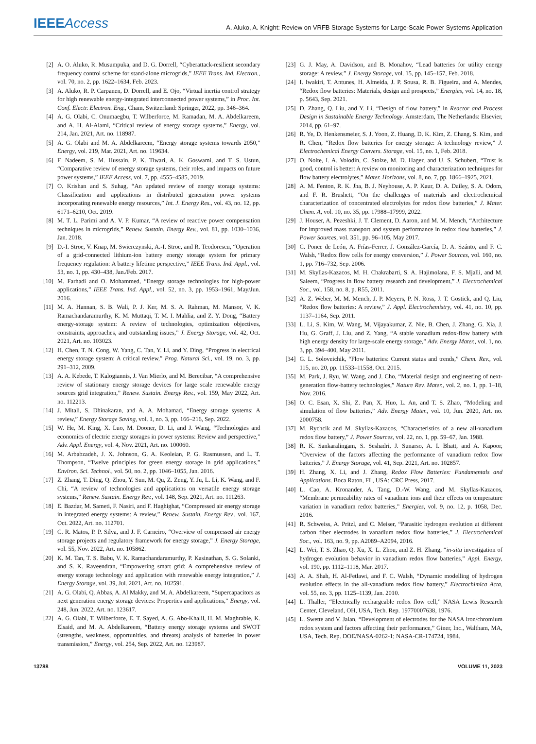IEEEAccess
A. Aluko, A. Knight: Review on VRFB Storage Systems for Large-Scale Power Systems Application
[2] A. O. Aluko, R. Musumpuka, and D. G. Dorrell, “Cyberattack-resilient secondary frequency control scheme for stand-alone microgrids,” IEEE Trans. Ind. Electron., vol. 70, no. 2, pp. 1622–1634, Feb. 2023.
[3] A. Aluko, R. P. Carpanen, D. Dorrell, and E. Ojo, “Virtual inertia control strategy for high renewable energy-integrated interconnected power systems,” in Proc. Int. Conf. Electr. Electron. Eng., Cham, Switzerland: Springer, 2022, pp. 346–364.
[4] A. G. Olabi, C. Onumaegbu, T. Wilberforce, M. Ramadan, M. A. Abdelkareem, and A. H. Al-Alami, “Critical review of energy storage systems,” Energy, vol. 214, Jan. 2021, Art. no. 118987.
[5] A. G. Olabi and M. A. Abdelkareem, “Energy storage systems towards 2050,” Energy, vol. 219, Mar. 2021, Art. no. 119634.
[6] F. Nadeem, S. M. Hussain, P. K. Tiwari, A. K. Goswami, and T. S. Ustun, “Comparative review of energy storage systems, their roles, and impacts on future power systems,” IEEE Access, vol. 7, pp. 4555–4585, 2019.
[7] O. Krishan and S. Suhag, “An updated review of energy storage systems: Classification and applications in distributed generation power systems incorporating renewable energy resources,” Int. J. Energy Res., vol. 43, no. 12, pp. 6171–6210, Oct. 2019.
[8] M. T. L. Parimi and A. V. P. Kumar, “A review of reactive power compensation techniques in microgrids,” Renew. Sustain. Energy Rev., vol. 81, pp. 1030–1036, Jan. 2018.
[9] D.-I. Stroe, V. Knap, M. Swierczynski, A.-I. Stroe, and R. Teodorescu, “Operation of a grid-connected lithium-ion battery energy storage system for primary frequency regulation: A battery lifetime perspective,” IEEE Trans. Ind. Appl., vol. 53, no. 1, pp. 430–438, Jan./Feb. 2017.
[10] M. Farhadi and O. Mohammed, “Energy storage technologies for high-power applications,” IEEE Trans. Ind. Appl., vol. 52, no. 3, pp. 1953–1961, May/Jun. 2016.
[11] M. A. Hannan, S. B. Wali, P. J. Ker, M. S. A. Rahman, M. Mansor, V. K. Ramachandaramurthy, K. M. Muttaqi, T. M. I. Mahlia, and Z. Y. Dong, “Battery energy-storage system: A review of technologies, optimization objectives, constraints, approaches, and outstanding issues,” J. Energy Storage, vol. 42, Oct. 2021, Art. no. 103023.
[12] H. Chen, T. N. Cong, W. Yang, C. Tan, Y. Li, and Y. Ding, “Progress in electrical energy storage system: A critical review,” Prog. Natural Sci., vol. 19, no. 3, pp. 291–312, 2009.
[13] A. A. Kebede, T. Kalogiannis, J. Van Mierlo, and M. Berecibar, “A comprehensive review of stationary energy storage devices for large scale renewable energy sources grid integration,” Renew. Sustain. Energy Rev., vol. 159, May 2022, Art. no. 112213.
[14] J. Mitali, S. Dhinakaran, and A. A. Mohamad, “Energy storage systems: A review,” Energy Storage Saving, vol. 1, no. 3, pp. 166–216, Sep. 2022.
[15] W. He, M. King, X. Luo, M. Dooner, D. Li, and J. Wang, “Technologies and economics of electric energy storages in power systems: Review and perspective,” Adv. Appl. Energy, vol. 4, Nov. 2021, Art. no. 100060.
[16] M. Arbabzadeh, J. X. Johnson, G. A. Keoleian, P. G. Rasmussen, and L. T. Thompson, “Twelve principles for green energy storage in grid applications,” Environ. Sci. Technol., vol. 50, no. 2, pp. 1046–1055, Jan. 2016.
[17] Z. Zhang, T. Ding, Q. Zhou, Y. Sun, M. Qu, Z. Zeng, Y. Ju, L. Li, K. Wang, and F. Chi, “A review of technologies and applications on versatile energy storage systems,” Renew. Sustain. Energy Rev., vol. 148, Sep. 2021, Art. no. 111263.
[18] E. Bazdar, M. Sameti, F. Nasiri, and F. Haghighat, “Compressed air energy storage in integrated energy systems: A review,” Renew. Sustain. Energy Rev., vol. 167, Oct. 2022, Art. no. 112701.
[19] C. R. Matos, P. P. Silva, and J. F. Carneiro, “Overview of compressed air energy storage projects and regulatory framework for energy storage,” J. Energy Storage, vol. 55, Nov. 2022, Art. no. 105862.
[20] K. M. Tan, T. S. Babu, V. K. Ramachandaramurthy, P. Kasinathan, S. G. Solanki, and S. K. Raveendran, “Empowering smart grid: A comprehensive review of energy storage technology and application with renewable energy integration,” J. Energy Storage, vol. 39, Jul. 2021, Art. no. 102591.
[21] A. G. Olabi, Q. Abbas, A. Al Makky, and M. A. Abdelkareem, “Supercapacitors as next generation energy storage devices: Properties and applications,” Energy, vol. 248, Jun. 2022, Art. no. 123617.
[22] A. G. Olabi, T. Wilberforce, E. T. Sayed, A. G. Abo-Khalil, H. M. Maghrabie, K. Elsaid, and M. A. Abdelkareem, “Battery energy storage systems and SWOT (strengths, weakness, opportunities, and threats) analysis of batteries in power transmission,” Energy, vol. 254, Sep. 2022, Art. no. 123987.
[23] G. J. May, A. Davidson, and B. Monahov, “Lead batteries for utility energy storage: A review,” J. Energy Storage, vol. 15, pp. 145–157, Feb. 2018.
[24] I. Iwakiri, T. Antunes, H. Almeida, J. P. Sousa, R. B. Figueira, and A. Mendes, “Redox flow batteries: Materials, design and prospects,” Energies, vol. 14, no. 18, p. 5643, Sep. 2021.
[25] D. Zhang, Q. Liu, and Y. Li, “Design of flow battery,” in Reactor and Process Design in Sustainable Energy Technology. Amsterdam, The Netherlands: Elsevier, 2014, pp. 61–97.
[26] R. Ye, D. Henkensmeier, S. J. Yoon, Z. Huang, D. K. Kim, Z. Chang, S. Kim, and R. Chen, “Redox flow batteries for energy storage: A technology review,” J. Electrochemical Energy Convers. Storage, vol. 15, no. 1, Feb. 2018.
[27] O. Nolte, I. A. Volodin, C. Stolze, M. D. Hager, and U. S. Schubert, “Trust is good, control is better: A review on monitoring and characterization techniques for flow battery electrolytes,” Mater. Horizons, vol. 8, no. 7, pp. 1866–1925, 2021.
[28] A. M. Fenton, R. K. Jha, B. J. Neyhouse, A. P. Kaur, D. A. Dailey, S. A. Odom, and F. R. Brushett, “On the challenges of materials and electrochemical characterization of concentrated electrolytes for redox flow batteries,” J. Mater. Chem. A, vol. 10, no. 35, pp. 17988–17999, 2022.
[29] J. Houser, A. Pezeshki, J. T. Clement, D. Aaron, and M. M. Mench, “Architecture for improved mass transport and system performance in redox flow batteries,” J. Power Sources, vol. 351, pp. 96–105, May 2017.
[30] C. Ponce de León, A. Frías-Ferrer, J. González-García, D. A. Szánto, and F. C. Walsh, “Redox flow cells for energy conversion,” J. Power Sources, vol. 160, no. 1, pp. 716–732, Sep. 2006.
[31] M. Skyllas-Kazacos, M. H. Chakrabarti, S. A. Hajimolana, F. S. Mjalli, and M. Saleem, “Progress in flow battery research and development,” J. Electrochemical Soc., vol. 158, no. 8, p. R55, 2011.
[32] A. Z. Weber, M. M. Mench, J. P. Meyers, P. N. Ross, J. T. Gostick, and Q. Liu, “Redox flow batteries: A review,” J. Appl. Electrochemistry, vol. 41, no. 10, pp. 1137–1164, Sep. 2011.
[33] L. Li, S. Kim, W. Wang, M. Vijayakumar, Z. Nie, B. Chen, J. Zhang, G. Xia, J. Hu, G. Graff, J. Liu, and Z. Yang, “A stable vanadium redox-flow battery with high energy density for large-scale energy storage,” Adv. Energy Mater., vol. 1, no. 3, pp. 394–400, May 2011.
[34] G. L. Soloveichik, “Flow batteries: Current status and trends,” Chem. Rev., vol. 115, no. 20, pp. 11533–11558, Oct. 2015.
[35] M. Park, J. Ryu, W. Wang, and J. Cho, “Material design and engineering of next-generation flow-battery technologies,” Nature Rev. Mater., vol. 2, no. 1, pp. 1–18, Nov. 2016.
[36] O. C. Esan, X. Shi, Z. Pan, X. Huo, L. An, and T. S. Zhao, “Modeling and simulation of flow batteries,” Adv. Energy Mater., vol. 10, Jun. 2020, Art. no. 2000758.
[37] M. Rychcik and M. Skyllas-Kazacos, “Characteristics of a new all-vanadium redox flow battery,” J. Power Sources, vol. 22, no. 1, pp. 59–67, Jan. 1988.
[38] R. K. Sankaralingam, S. Seshadri, J. Sunarso, A. I. Bhatt, and A. Kapoor, “Overview of the factors affecting the performance of vanadium redox flow batteries,” J. Energy Storage, vol. 41, Sep. 2021, Art. no. 102857.
[39] H. Zhang, X. Li, and J. Zhang, Redox Flow Batteries: Fundamentals and Applications. Boca Raton, FL, USA: CRC Press, 2017.
[40] L. Cao, A. Kronander, A. Tang, D.-W. Wang, and M. Skyllas-Kazacos, “Membrane permeability rates of vanadium ions and their effects on temperature variation in vanadium redox batteries,” Energies, vol. 9, no. 12, p. 1058, Dec. 2016.
[41] R. Schweiss, A. Pritzl, and C. Meiser, “Parasitic hydrogen evolution at different carbon fiber electrodes in vanadium redox flow batteries,” J. Electrochemical Soc., vol. 163, no. 9, pp. A2089–A2094, 2016.
[42] L. Wei, T. S. Zhao, Q. Xu, X. L. Zhou, and Z. H. Zhang, “in-situ investigation of hydrogen evolution behavior in vanadium redox flow batteries,” Appl. Energy, vol. 190, pp. 1112–1118, Mar. 2017.
[43] A. A. Shah, H. Al-Fetlawi, and F. C. Walsh, “Dynamic modelling of hydrogen evolution effects in the all-vanadium redox flow battery,” Electrochimica Acta, vol. 55, no. 3, pp. 1125–1139, Jan. 2010.
[44] L. Thaller, “Electrically rechargeable redox flow cell,” NASA Lewis Research Center, Cleveland, OH, USA, Tech. Rep. 19770007638, 1976.
[45] L. Swette and V. Jalan, “Development of electrodes for the NASA iron/chromium redox system and factors affecting their performance,” Giner, Inc., Waltham, MA, USA, Tech. Rep. DOE/NASA-0262-1; NASA-CR-174724, 1984.
13788 VOLUME 11, 2023